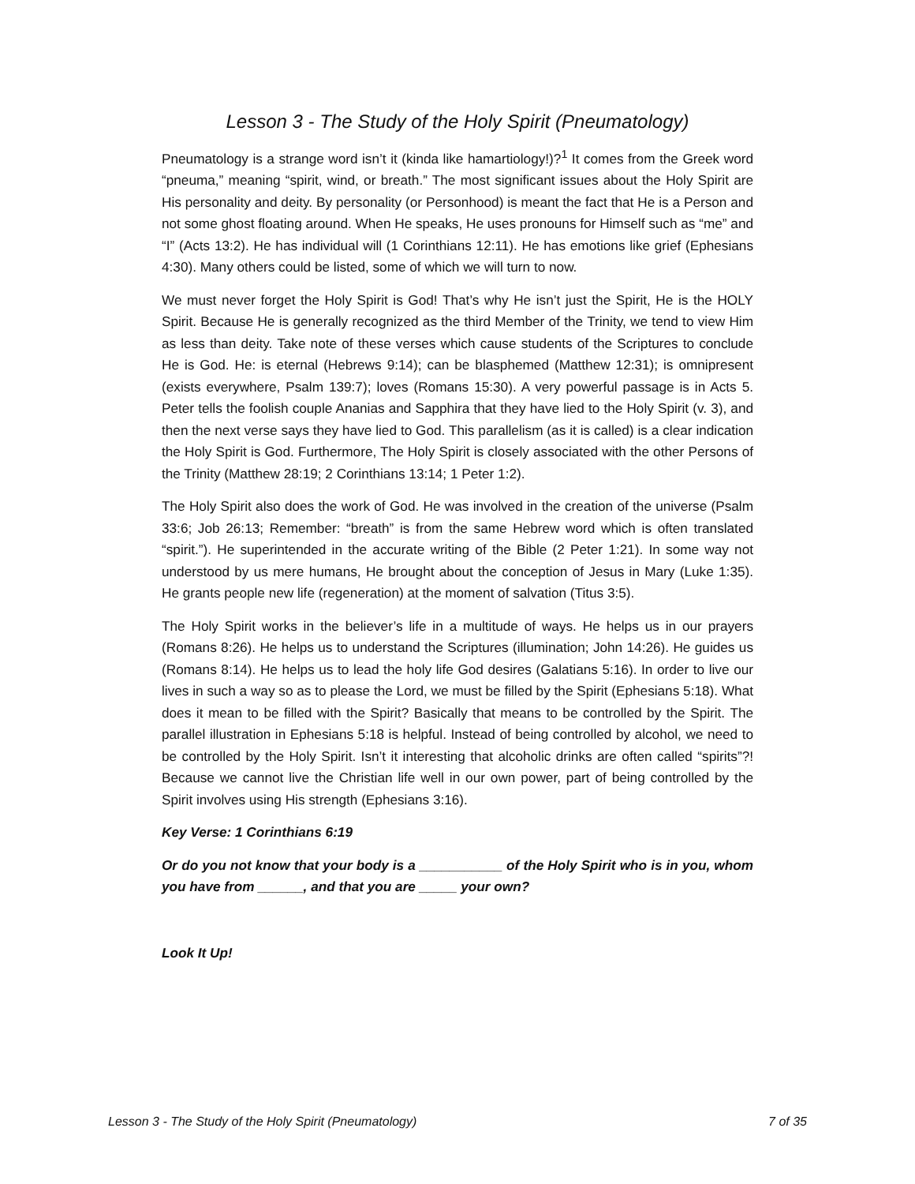Lesson 3 - The Study of the Holy Spirit (Pneumatology)
Pneumatology is a strange word isn’t it (kinda like hamartiology!)?<sup>1</sup> It comes from the Greek word “pneuma,” meaning “spirit, wind, or breath.” The most significant issues about the Holy Spirit are His personality and deity. By personality (or Personhood) is meant the fact that He is a Person and not some ghost floating around. When He speaks, He uses pronouns for Himself such as “me” and “I” (Acts 13:2). He has individual will (1 Corinthians 12:11). He has emotions like grief (Ephesians 4:30). Many others could be listed, some of which we will turn to now.
We must never forget the Holy Spirit is God! That’s why He isn’t just the Spirit, He is the HOLY Spirit. Because He is generally recognized as the third Member of the Trinity, we tend to view Him as less than deity. Take note of these verses which cause students of the Scriptures to conclude He is God. He: is eternal (Hebrews 9:14); can be blasphemed (Matthew 12:31); is omnipresent (exists everywhere, Psalm 139:7); loves (Romans 15:30). A very powerful passage is in Acts 5. Peter tells the foolish couple Ananias and Sapphira that they have lied to the Holy Spirit (v. 3), and then the next verse says they have lied to God. This parallelism (as it is called) is a clear indication the Holy Spirit is God. Furthermore, The Holy Spirit is closely associated with the other Persons of the Trinity (Matthew 28:19; 2 Corinthians 13:14; 1 Peter 1:2).
The Holy Spirit also does the work of God. He was involved in the creation of the universe (Psalm 33:6; Job 26:13; Remember: “breath” is from the same Hebrew word which is often translated “spirit.”). He superintended in the accurate writing of the Bible (2 Peter 1:21). In some way not understood by us mere humans, He brought about the conception of Jesus in Mary (Luke 1:35). He grants people new life (regeneration) at the moment of salvation (Titus 3:5).
The Holy Spirit works in the believer’s life in a multitude of ways. He helps us in our prayers (Romans 8:26). He helps us to understand the Scriptures (illumination; John 14:26). He guides us (Romans 8:14). He helps us to lead the holy life God desires (Galatians 5:16). In order to live our lives in such a way so as to please the Lord, we must be filled by the Spirit (Ephesians 5:18). What does it mean to be filled with the Spirit? Basically that means to be controlled by the Spirit. The parallel illustration in Ephesians 5:18 is helpful. Instead of being controlled by alcohol, we need to be controlled by the Holy Spirit. Isn’t it interesting that alcoholic drinks are often called “spirits”?! Because we cannot live the Christian life well in our own power, part of being controlled by the Spirit involves using His strength (Ephesians 3:16).
Key Verse: 1 Corinthians 6:19
Or do you not know that your body is a ___________ of the Holy Spirit who is in you, whom you have from ______, and that you are _____ your own?
Look It Up!
Lesson 3 - The Study of the Holy Spirit (Pneumatology) 7 of 35